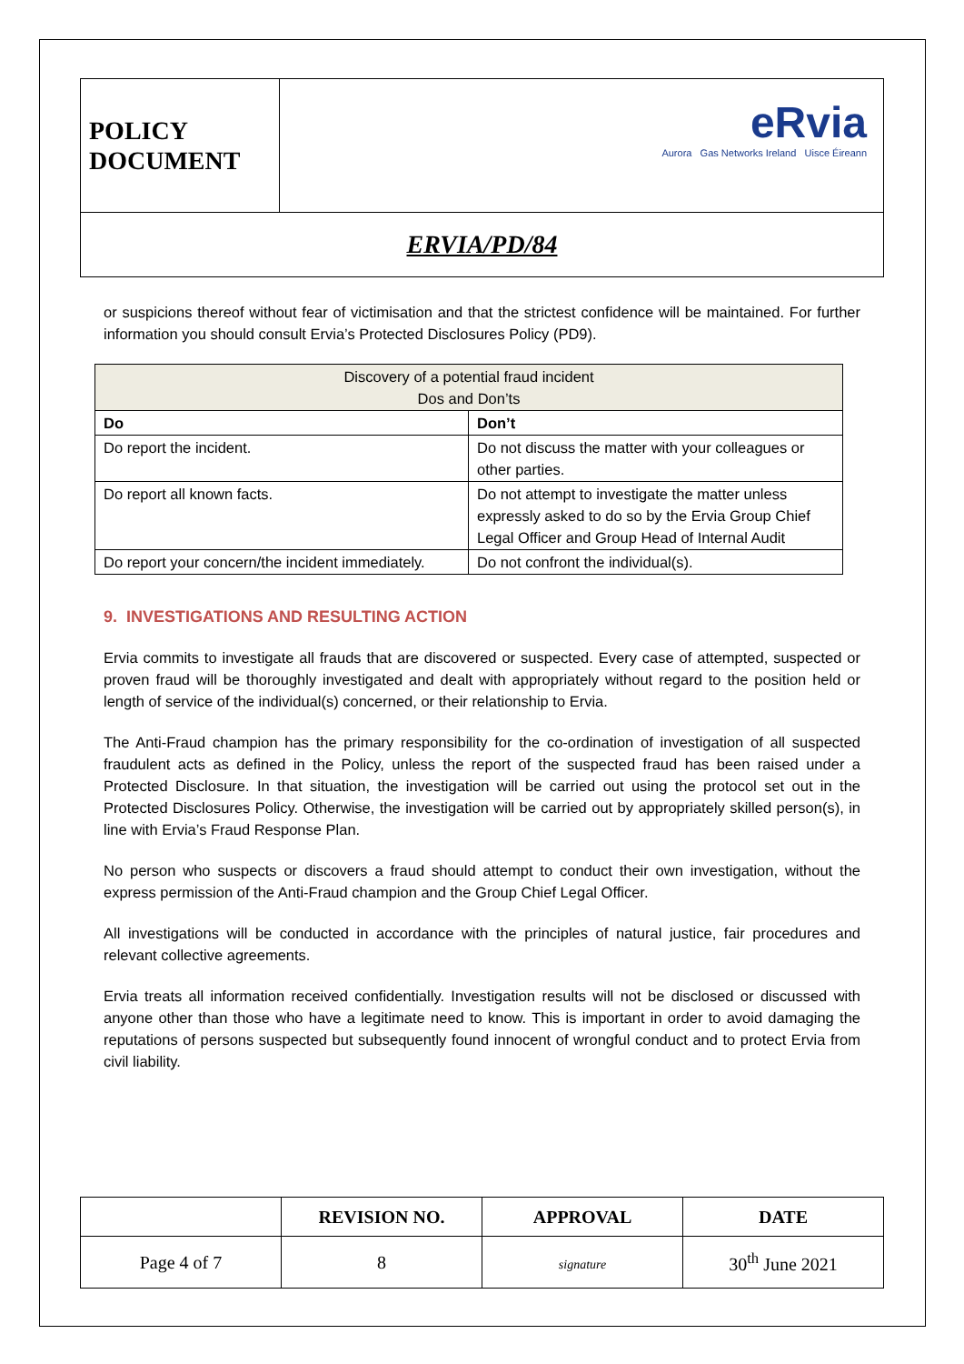| POLICY DOCUMENT | eRvia Aurora Gas Networks Ireland Uisce Éireann |
| ERVIA/PD/84 | |
or suspicions thereof without fear of victimisation and that the strictest confidence will be maintained. For further information you should consult Ervia’s Protected Disclosures Policy (PD9).
| Discovery of a potential fraud incident Dos and Don’ts | |
| Do | Don’t |
| Do report the incident. | Do not discuss the matter with your colleagues or other parties. |
| Do report all known facts. | Do not attempt to investigate the matter unless expressly asked to do so by the Ervia Group Chief Legal Officer and Group Head of Internal Audit |
| Do report your concern/the incident immediately. | Do not confront the individual(s). |
9. INVESTIGATIONS AND RESULTING ACTION
Ervia commits to investigate all frauds that are discovered or suspected. Every case of attempted, suspected or proven fraud will be thoroughly investigated and dealt with appropriately without regard to the position held or length of service of the individual(s) concerned, or their relationship to Ervia.
The Anti-Fraud champion has the primary responsibility for the co-ordination of investigation of all suspected fraudulent acts as defined in the Policy, unless the report of the suspected fraud has been raised under a Protected Disclosure. In that situation, the investigation will be carried out using the protocol set out in the Protected Disclosures Policy. Otherwise, the investigation will be carried out by appropriately skilled person(s), in line with Ervia’s Fraud Response Plan.
No person who suspects or discovers a fraud should attempt to conduct their own investigation, without the express permission of the Anti-Fraud champion and the Group Chief Legal Officer.
All investigations will be conducted in accordance with the principles of natural justice, fair procedures and relevant collective agreements.
Ervia treats all information received confidentially. Investigation results will not be disclosed or discussed with anyone other than those who have a legitimate need to know. This is important in order to avoid damaging the reputations of persons suspected but subsequently found innocent of wrongful conduct and to protect Ervia from civil liability.
| | REVISION NO. | APPROVAL | DATE |
| --- | --- | --- | --- |
| Page 4 of 7 | 8 | signature | 30<sup>th</sup> June 2021 |